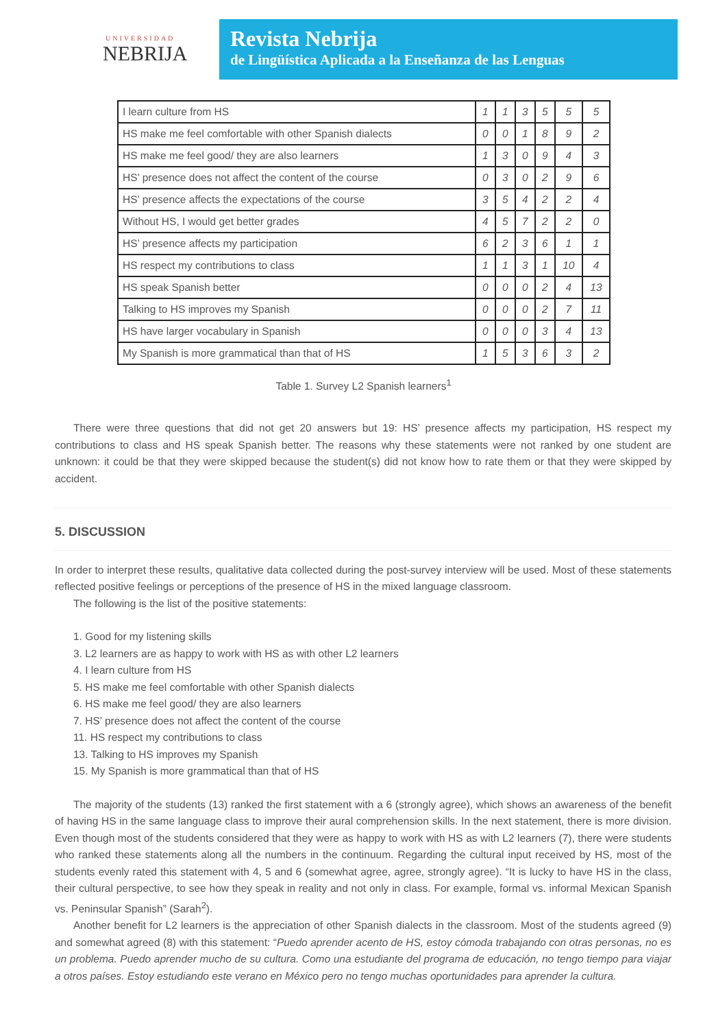UNIVERSIDAD
NEBRIJA
Revista Nebrija
de Lingüística Aplicada a la Enseñanza de las Lenguas
| I learn culture from HS | 1 | 1 | 3 | 5 | 5 | 5 |
| HS make me feel comfortable with other Spanish dialects | 0 | 0 | 1 | 8 | 9 | 2 |
| HS make me feel good/ they are also learners | 1 | 3 | 0 | 9 | 4 | 3 |
| HS’ presence does not affect the content of the course | 0 | 3 | 0 | 2 | 9 | 6 |
| HS’ presence affects the expectations of the course | 3 | 5 | 4 | 2 | 2 | 4 |
| Without HS, I would get better grades | 4 | 5 | 7 | 2 | 2 | 0 |
| HS’ presence affects my participation | 6 | 2 | 3 | 6 | 1 | 1 |
| HS respect my contributions to class | 1 | 1 | 3 | 1 | 10 | 4 |
| HS speak Spanish better | 0 | 0 | 0 | 2 | 4 | 13 |
| Talking to HS improves my Spanish | 0 | 0 | 0 | 2 | 7 | 11 |
| HS have larger vocabulary in Spanish | 0 | 0 | 0 | 3 | 4 | 13 |
| My Spanish is more grammatical than that of HS | 1 | 5 | 3 | 6 | 3 | 2 |
Table 1. Survey L2 Spanish learners<sup>1</sup>
There were three questions that did not get 20 answers but 19: HS’ presence affects my participation, HS respect my contributions to class and HS speak Spanish better. The reasons why these statements were not ranked by one student are unknown: it could be that they were skipped because the student(s) did not know how to rate them or that they were skipped by accident.
5. DISCUSSION
In order to interpret these results, qualitative data collected during the post-survey interview will be used. Most of these statements reflected positive feelings or perceptions of the presence of HS in the mixed language classroom.
The following is the list of the positive statements:
1. Good for my listening skills
3. L2 learners are as happy to work with HS as with other L2 learners
4. I learn culture from HS
5. HS make me feel comfortable with other Spanish dialects
6. HS make me feel good/ they are also learners
7. HS’ presence does not affect the content of the course
11. HS respect my contributions to class
13. Talking to HS improves my Spanish
15. My Spanish is more grammatical than that of HS
The majority of the students (13) ranked the first statement with a 6 (strongly agree), which shows an awareness of the benefit of having HS in the same language class to improve their aural comprehension skills. In the next statement, there is more division. Even though most of the students considered that they were as happy to work with HS as with L2 learners (7), there were students who ranked these statements along all the numbers in the continuum. Regarding the cultural input received by HS, most of the students evenly rated this statement with 4, 5 and 6 (somewhat agree, agree, strongly agree). “It is lucky to have HS in the class, their cultural perspective, to see how they speak in reality and not only in class. For example, formal vs. informal Mexican Spanish vs. Peninsular Spanish” (Sarah<sup>2</sup>).
Another benefit for L2 learners is the appreciation of other Spanish dialects in the classroom. Most of the students agreed (9) and somewhat agreed (8) with this statement: “Puedo aprender acento de HS, estoy cómoda trabajando con otras personas, no es un problema. Puedo aprender mucho de su cultura. Como una estudiante del programa de educación, no tengo tiempo para viajar a otros países. Estoy estudiando este verano en México pero no tengo muchas oportunidades para aprender la cultura.